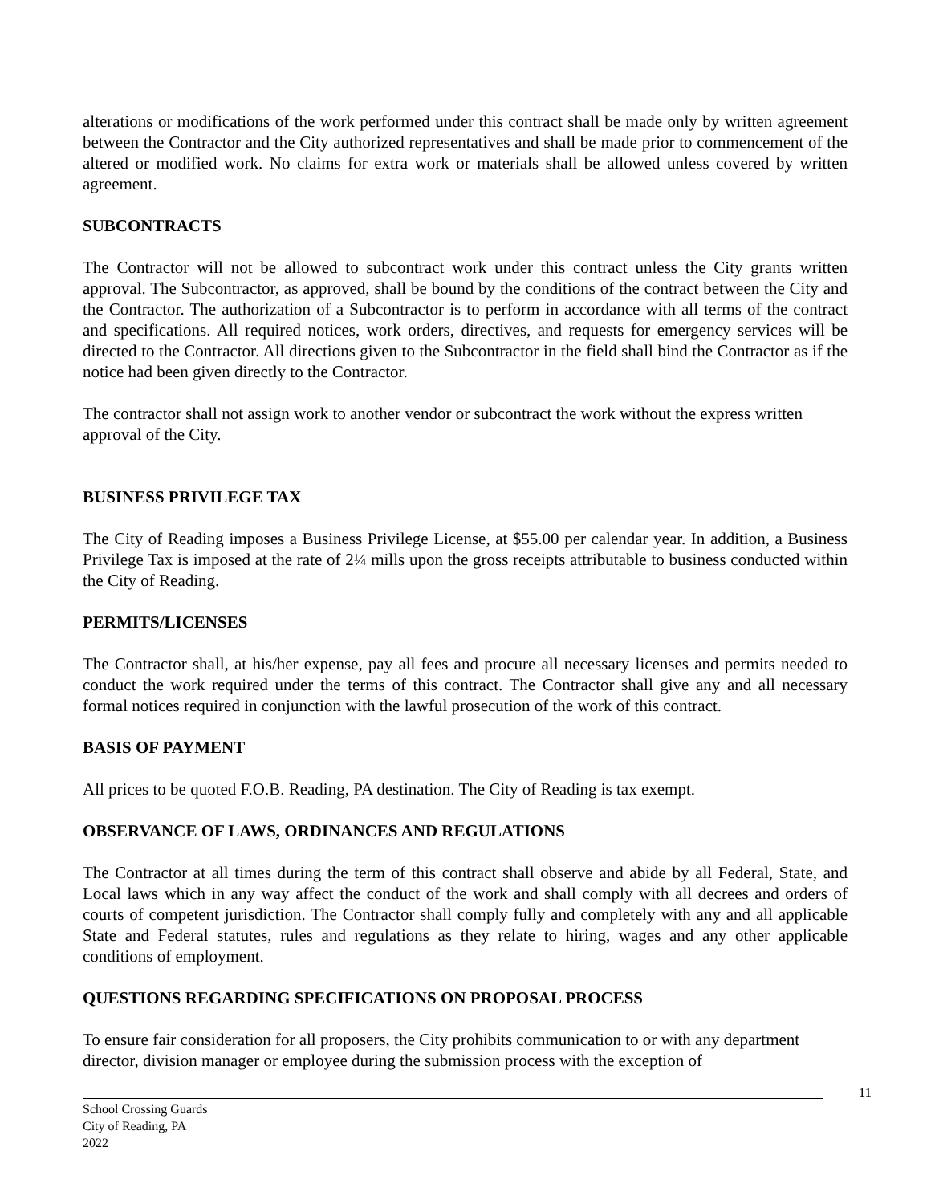alterations or modifications of the work performed under this contract shall be made only by written agreement between the Contractor and the City authorized representatives and shall be made prior to commencement of the altered or modified work. No claims for extra work or materials shall be allowed unless covered by written agreement.
SUBCONTRACTS
The Contractor will not be allowed to subcontract work under this contract unless the City grants written approval. The Subcontractor, as approved, shall be bound by the conditions of the contract between the City and the Contractor. The authorization of a Subcontractor is to perform in accordance with all terms of the contract and specifications. All required notices, work orders, directives, and requests for emergency services will be directed to the Contractor. All directions given to the Subcontractor in the field shall bind the Contractor as if the notice had been given directly to the Contractor.
The contractor shall not assign work to another vendor or subcontract the work without the express written approval of the City.
BUSINESS PRIVILEGE TAX
The City of Reading imposes a Business Privilege License, at $55.00 per calendar year. In addition, a Business Privilege Tax is imposed at the rate of 2¼ mills upon the gross receipts attributable to business conducted within the City of Reading.
PERMITS/LICENSES
The Contractor shall, at his/her expense, pay all fees and procure all necessary licenses and permits needed to conduct the work required under the terms of this contract. The Contractor shall give any and all necessary formal notices required in conjunction with the lawful prosecution of the work of this contract.
BASIS OF PAYMENT
All prices to be quoted F.O.B. Reading, PA destination. The City of Reading is tax exempt.
OBSERVANCE OF LAWS, ORDINANCES AND REGULATIONS
The Contractor at all times during the term of this contract shall observe and abide by all Federal, State, and Local laws which in any way affect the conduct of the work and shall comply with all decrees and orders of courts of competent jurisdiction. The Contractor shall comply fully and completely with any and all applicable State and Federal statutes, rules and regulations as they relate to hiring, wages and any other applicable conditions of employment.
QUESTIONS REGARDING SPECIFICATIONS ON PROPOSAL PROCESS
To ensure fair consideration for all proposers, the City prohibits communication to or with any department director, division manager or employee during the submission process with the exception of
11
School Crossing Guards
City of Reading, PA
2022